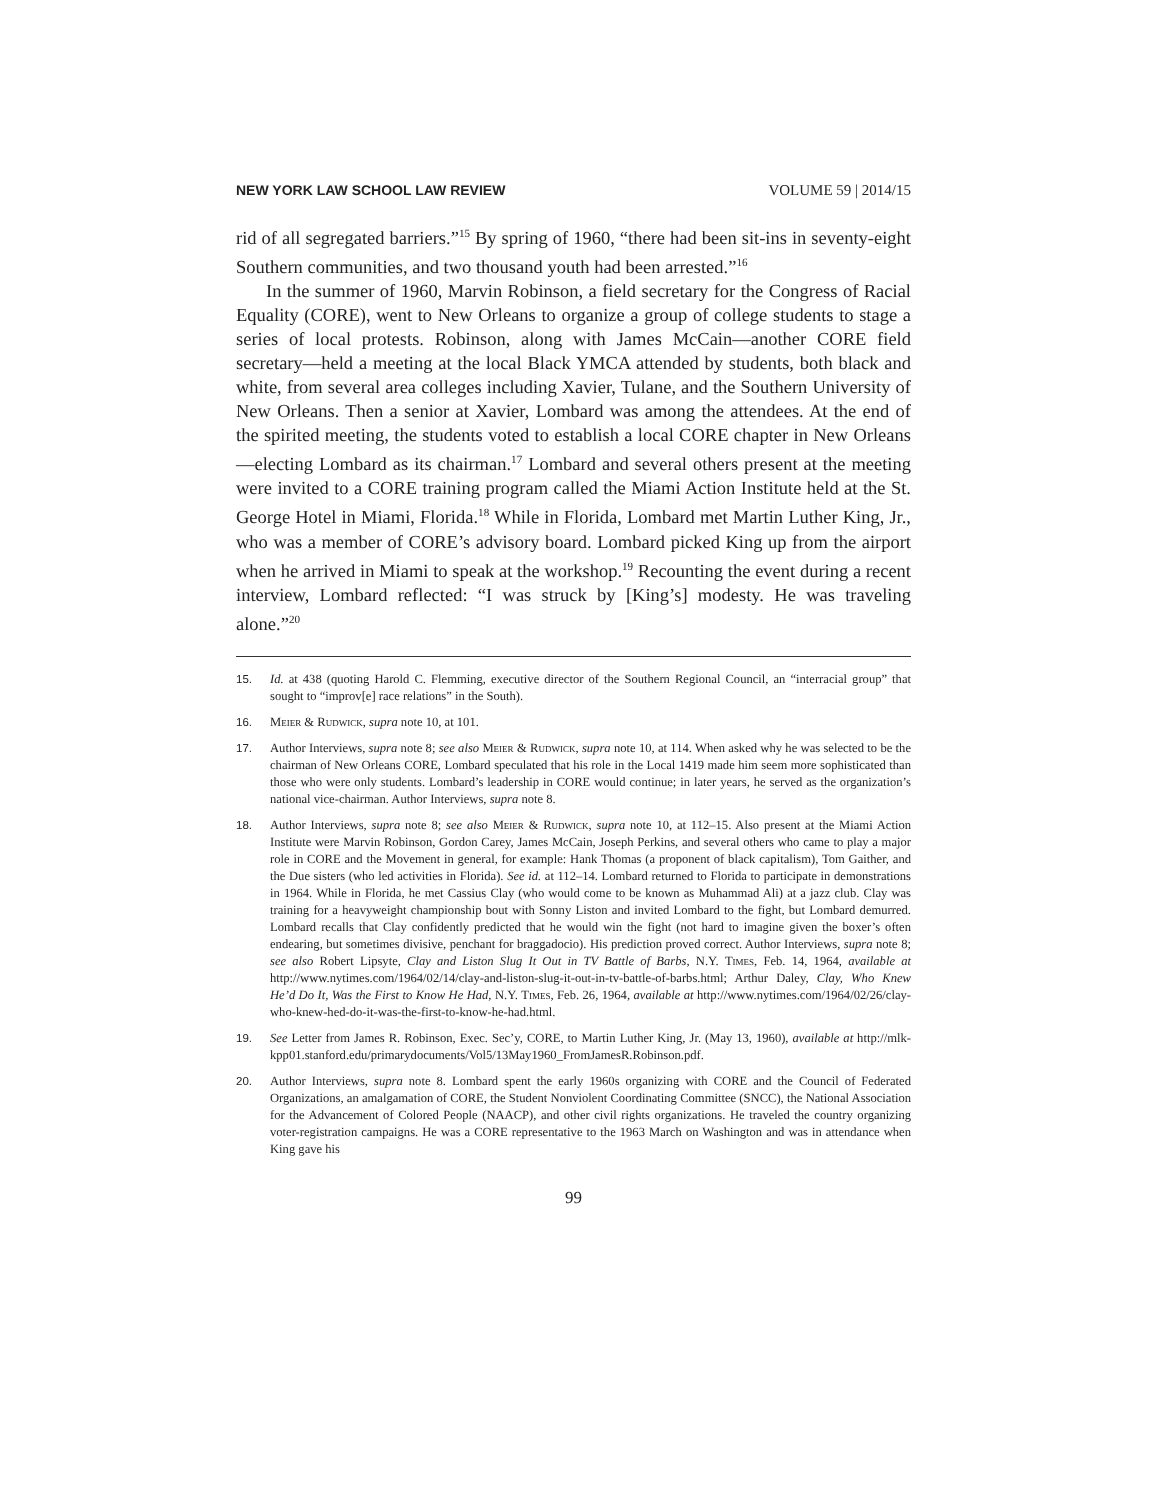NEW YORK LAW SCHOOL LAW REVIEW VOLUME 59 | 2014/15
rid of all segregated barriers.”<sup>15</sup> By spring of 1960, “there had been sit-ins in seventy-eight Southern communities, and two thousand youth had been arrested.”<sup>16</sup>
In the summer of 1960, Marvin Robinson, a field secretary for the Congress of Racial Equality (CORE), went to New Orleans to organize a group of college students to stage a series of local protests. Robinson, along with James McCain—another CORE field secretary—held a meeting at the local Black YMCA attended by students, both black and white, from several area colleges including Xavier, Tulane, and the Southern University of New Orleans. Then a senior at Xavier, Lombard was among the attendees. At the end of the spirited meeting, the students voted to establish a local CORE chapter in New Orleans—electing Lombard as its chairman.<sup>17</sup> Lombard and several others present at the meeting were invited to a CORE training program called the Miami Action Institute held at the St. George Hotel in Miami, Florida.<sup>18</sup> While in Florida, Lombard met Martin Luther King, Jr., who was a member of CORE’s advisory board. Lombard picked King up from the airport when he arrived in Miami to speak at the workshop.<sup>19</sup> Recounting the event during a recent interview, Lombard reflected: “I was struck by [King’s] modesty. He was traveling alone.”<sup>20</sup>
15. Id. at 438 (quoting Harold C. Flemming, executive director of the Southern Regional Council, an “interracial group” that sought to “improv[e] race relations” in the South).
16. Meier & Rudwick, supra note 10, at 101.
17. Author Interviews, supra note 8; see also Meier & Rudwick, supra note 10, at 114. When asked why he was selected to be the chairman of New Orleans CORE, Lombard speculated that his role in the Local 1419 made him seem more sophisticated than those who were only students. Lombard’s leadership in CORE would continue; in later years, he served as the organization’s national vice-chairman. Author Interviews, supra note 8.
18. Author Interviews, supra note 8; see also Meier & Rudwick, supra note 10, at 112–15. Also present at the Miami Action Institute were Marvin Robinson, Gordon Carey, James McCain, Joseph Perkins, and several others who came to play a major role in CORE and the Movement in general, for example: Hank Thomas (a proponent of black capitalism), Tom Gaither, and the Due sisters (who led activities in Florida). See id. at 112–14. Lombard returned to Florida to participate in demonstrations in 1964. While in Florida, he met Cassius Clay (who would come to be known as Muhammad Ali) at a jazz club. Clay was training for a heavyweight championship bout with Sonny Liston and invited Lombard to the fight, but Lombard demurred. Lombard recalls that Clay confidently predicted that he would win the fight (not hard to imagine given the boxer’s often endearing, but sometimes divisive, penchant for braggadocio). His prediction proved correct. Author Interviews, supra note 8; see also Robert Lipsyte, Clay and Liston Slug It Out in TV Battle of Barbs, N.Y. Times, Feb. 14, 1964, available at http://www.nytimes.com/1964/02/14/clay-and-liston-slug-it-out-in-tv-battle-of-barbs.html; Arthur Daley, Clay, Who Knew He’d Do It, Was the First to Know He Had, N.Y. Times, Feb. 26, 1964, available at http://www.nytimes.com/1964/02/26/clay-who-knew-hed-do-it-was-the-first-to-know-he-had.html.
19. See Letter from James R. Robinson, Exec. Sec’y, CORE, to Martin Luther King, Jr. (May 13, 1960), available at http://mlk-kpp01.stanford.edu/primarydocuments/Vol5/13May1960_FromJamesR.Robinson.pdf.
20. Author Interviews, supra note 8. Lombard spent the early 1960s organizing with CORE and the Council of Federated Organizations, an amalgamation of CORE, the Student Nonviolent Coordinating Committee (SNCC), the National Association for the Advancement of Colored People (NAACP), and other civil rights organizations. He traveled the country organizing voter-registration campaigns. He was a CORE representative to the 1963 March on Washington and was in attendance when King gave his
99